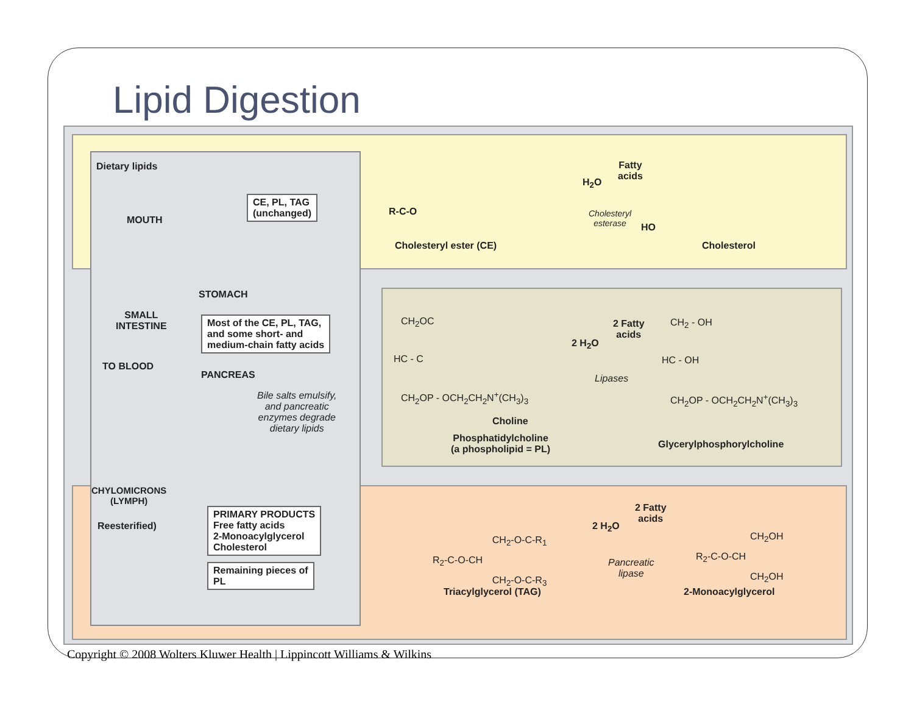Lipid Digestion
Dietary lipids
MOUTH
CE, PL, TAG
(unchanged)
STOMACH
SMALL
INTESTINE
Most of the CE, PL, TAG,
and some short- and
medium-chain fatty acids
TO BLOOD
PANCREAS
Bile salts emulsify,
and pancreatic
enzymes degrade
dietary lipids
CHYLOMICRONS
(LYMPH)
Reesterified)
PRIMARY PRODUCTS
Free fatty acids
2-Monoacylglycerol
Cholesterol
Remaining pieces of
PL
R-C-O
Cholesteryl ester (CE)
H<sub>2</sub>O
Fatty
acids
Cholesteryl
esterase
HO
Cholesterol
CH<sub>2</sub>OC
HC - C
CH<sub>2</sub>OP - OCH<sub>2</sub>CH<sub>2</sub>N<sup>+</sup>(CH<sub>3</sub>)<sub>3</sub>
Choline
Phosphatidylcholine
(a phospholipid = PL)
2 H<sub>2</sub>O
2 Fatty
acids
Lipases
CH<sub>2</sub> - OH
HC - OH
CH<sub>2</sub>OP - OCH<sub>2</sub>CH<sub>2</sub>N<sup>+</sup>(CH<sub>3</sub>)<sub>3</sub>
Glycerylphosphorylcholine
CH<sub>2</sub>-O-C-R<sub>1</sub>
R<sub>2</sub>-C-O-CH
CH<sub>2</sub>-O-C-R<sub>3</sub>
Triacylglycerol (TAG)
2 H<sub>2</sub>O
2 Fatty
acids
Pancreatic
lipase
CH<sub>2</sub>OH
R<sub>2</sub>-C-O-CH
CH<sub>2</sub>OH
2-Monoacylglycerol
Copyright © 2008 Wolters Kluwer Health | Lippincott Williams & Wilkins